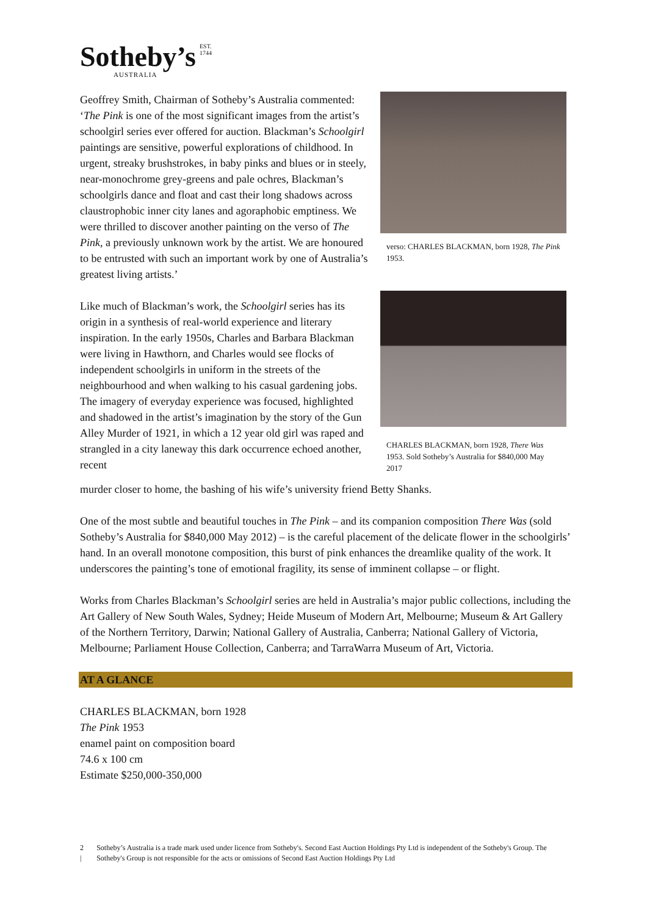Sotheby’s EST.
1744
AUSTRALIA
Geoffrey Smith, Chairman of Sotheby’s Australia commented: ‘The Pink is one of the most significant images from the artist’s schoolgirl series ever offered for auction. Blackman’s Schoolgirl paintings are sensitive, powerful explorations of childhood. In urgent, streaky brushstrokes, in baby pinks and blues or in steely, near-monochrome grey-greens and pale ochres, Blackman’s schoolgirls dance and float and cast their long shadows across claustrophobic inner city lanes and agoraphobic emptiness. We were thrilled to discover another painting on the verso of The Pink, a previously unknown work by the artist. We are honoured to be entrusted with such an important work by one of Australia’s greatest living artists.’
Like much of Blackman’s work, the Schoolgirl series has its origin in a synthesis of real-world experience and literary inspiration. In the early 1950s, Charles and Barbara Blackman were living in Hawthorn, and Charles would see flocks of independent schoolgirls in uniform in the streets of the neighbourhood and when walking to his casual gardening jobs. The imagery of everyday experience was focused, highlighted and shadowed in the artist’s imagination by the story of the Gun Alley Murder of 1921, in which a 12 year old girl was raped and strangled in a city laneway this dark occurrence echoed another, recent
verso: CHARLES BLACKMAN, born 1928, The Pink 1953.
CHARLES BLACKMAN, born 1928, There Was 1953. Sold Sotheby’s Australia for $840,000 May 2017
murder closer to home, the bashing of his wife’s university friend Betty Shanks.
One of the most subtle and beautiful touches in The Pink – and its companion composition There Was (sold Sotheby’s Australia for $840,000 May 2012) – is the careful placement of the delicate flower in the schoolgirls’ hand. In an overall monotone composition, this burst of pink enhances the dreamlike quality of the work. It underscores the painting’s tone of emotional fragility, its sense of imminent collapse – or flight.
Works from Charles Blackman’s Schoolgirl series are held in Australia’s major public collections, including the Art Gallery of New South Wales, Sydney; Heide Museum of Modern Art, Melbourne; Museum & Art Gallery of the Northern Territory, Darwin; National Gallery of Australia, Canberra; National Gallery of Victoria, Melbourne; Parliament House Collection, Canberra; and TarraWarra Museum of Art, Victoria.
AT A GLANCE
CHARLES BLACKMAN, born 1928
The Pink 1953
enamel paint on composition board
74.6 x 100 cm
Estimate $250,000-350,000
2 | Sotheby’s Australia is a trade mark used under licence from Sotheby's. Second East Auction Holdings Pty Ltd is independent of the Sotheby's Group. The Sotheby's Group is not responsible for the acts or omissions of Second East Auction Holdings Pty Ltd